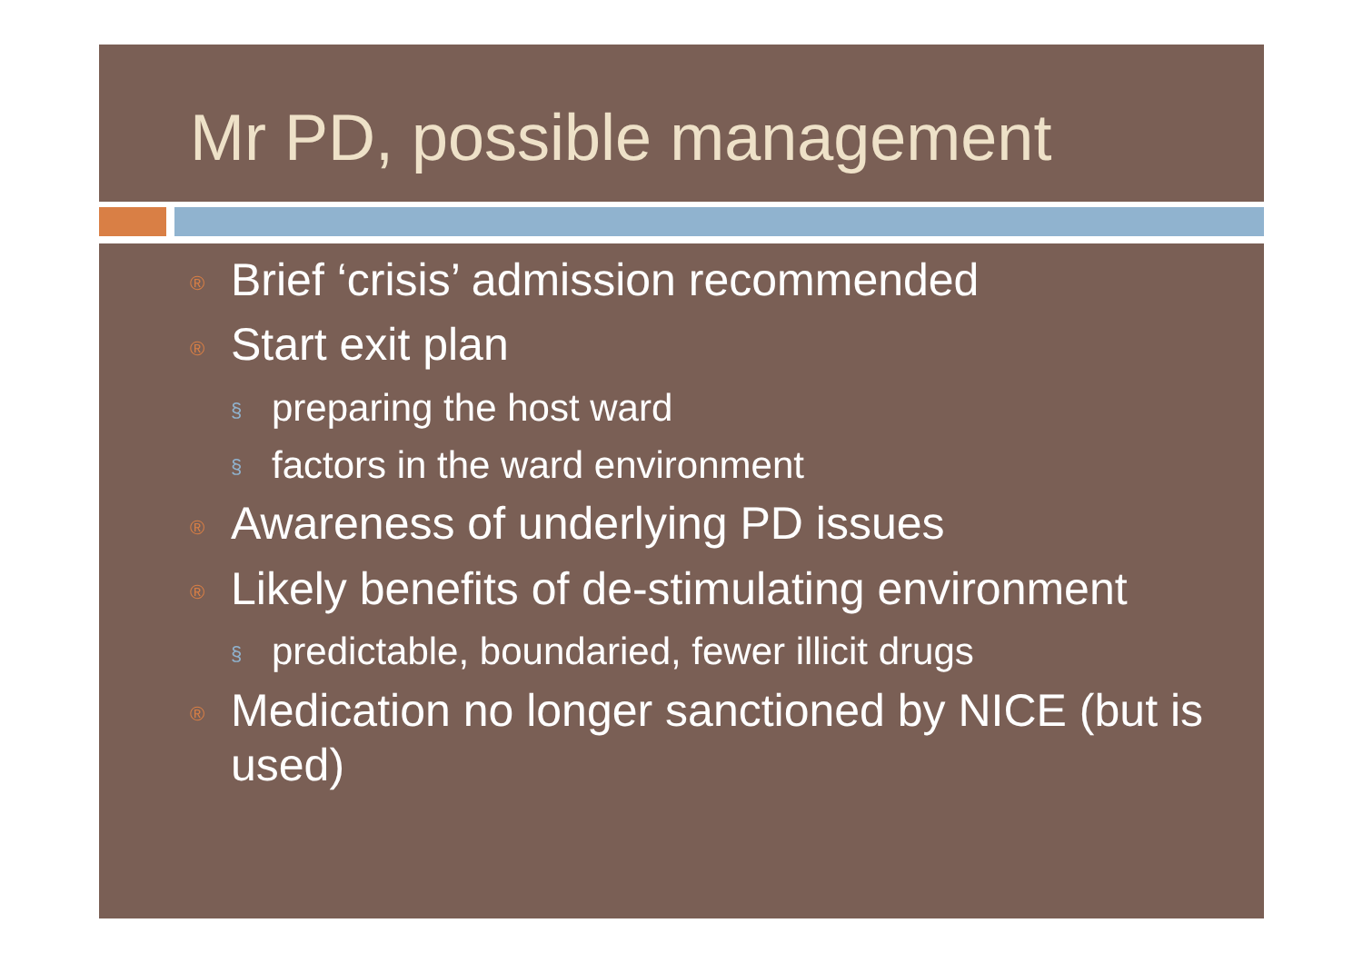Mr PD, possible management
® Brief ‘crisis’ admission recommended
® Start exit plan
§ preparing the host ward
§ factors in the ward environment
® Awareness of underlying PD issues
® Likely benefits of de-stimulating environment
§ predictable, boundaried, fewer illicit drugs
® Medication no longer sanctioned by NICE (but is used)